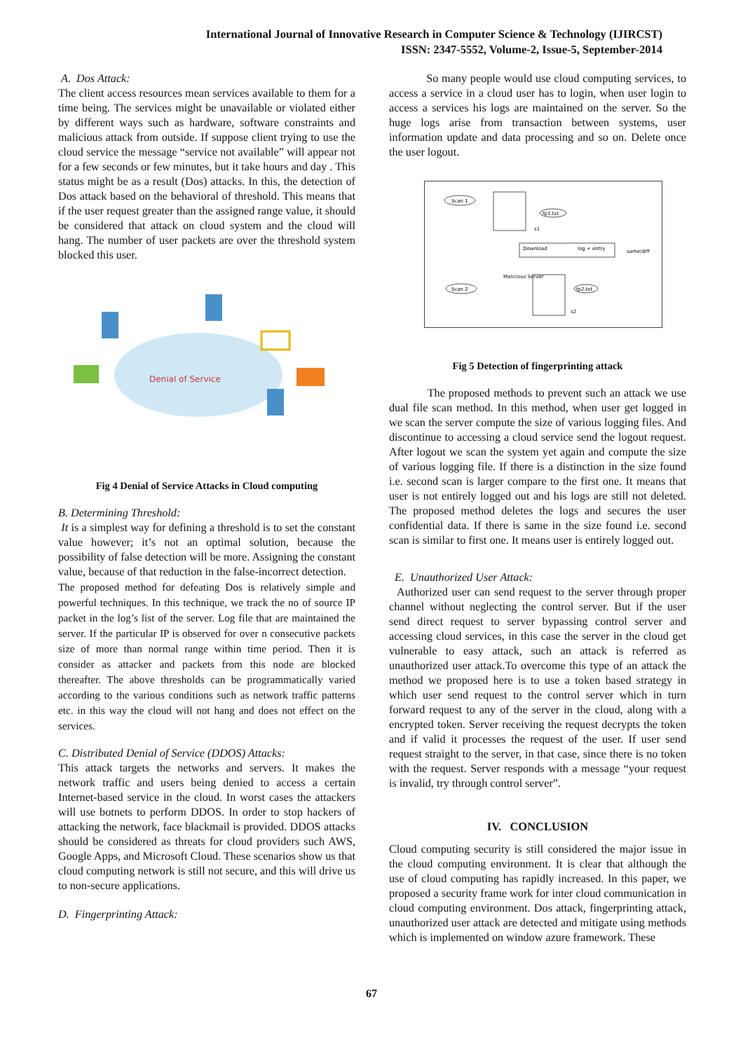International Journal of Innovative Research in Computer Science & Technology (IJIRCST)
ISSN: 2347-5552, Volume-2, Issue-5, September-2014
A. Dos Attack:
The client access resources mean services available to them for a time being. The services might be unavailable or violated either by different ways such as hardware, software constraints and malicious attack from outside. If suppose client trying to use the cloud service the message “service not available” will appear not for a few seconds or few minutes, but it take hours and day . This status might be as a result (Dos) attacks. In this, the detection of Dos attack based on the behavioral of threshold. This means that if the user request greater than the assigned range value, it should be considered that attack on cloud system and the cloud will hang. The number of user packets are over the threshold system blocked this user.
Denial of Service
Fig 4 Denial of Service Attacks in Cloud computing
B. Determining Threshold:
It is a simplest way for defining a threshold is to set the constant value however; it’s not an optimal solution, because the possibility of false detection will be more. Assigning the constant value, because of that reduction in the false-incorrect detection.
The proposed method for defeating Dos is relatively simple and powerful techniques. In this technique, we track the no of source IP packet in the log’s list of the server. Log file that are maintained the server. If the particular IP is observed for over n consecutive packets size of more than normal range within time period. Then it is consider as attacker and packets from this node are blocked thereafter. The above thresholds can be programmatically varied according to the various conditions such as network traffic patterns etc. in this way the cloud will not hang and does not effect on the services.
C. Distributed Denial of Service (DDOS) Attacks:
This attack targets the networks and servers. It makes the network traffic and users being denied to access a certain Internet-based service in the cloud. In worst cases the attackers will use botnets to perform DDOS. In order to stop hackers of attacking the network, face blackmail is provided. DDOS attacks should be considered as threats for cloud providers such AWS, Google Apps, and Microsoft Cloud. These scenarios show us that cloud computing network is still not secure, and this will drive us to non-secure applications.
D. Fingerprinting Attack:
So many people would use cloud computing services, to access a service in a cloud user has to login, when user login to access a services his logs are maintained on the server. So the huge logs arise from transaction between systems, user information update and data processing and so on. Delete once the user logout.
Scan 1
fp1.txt
s1
Download
log + entry
same/diff
Malicious Server
Scan 2
fp2.txt
s2
Fig 5 Detection of fingerprinting attack
The proposed methods to prevent such an attack we use dual file scan method. In this method, when user get logged in we scan the server compute the size of various logging files. And discontinue to accessing a cloud service send the logout request. After logout we scan the system yet again and compute the size of various logging file. If there is a distinction in the size found i.e. second scan is larger compare to the first one. It means that user is not entirely logged out and his logs are still not deleted. The proposed method deletes the logs and secures the user confidential data. If there is same in the size found i.e. second scan is similar to first one. It means user is entirely logged out.
E. Unauthorized User Attack:
Authorized user can send request to the server through proper channel without neglecting the control server. But if the user send direct request to server bypassing control server and accessing cloud services, in this case the server in the cloud get vulnerable to easy attack, such an attack is referred as unauthorized user attack.To overcome this type of an attack the method we proposed here is to use a token based strategy in which user send request to the control server which in turn forward request to any of the server in the cloud, along with a encrypted token. Server receiving the request decrypts the token and if valid it processes the request of the user. If user send request straight to the server, in that case, since there is no token with the request. Server responds with a message “your request is invalid, try through control server”.
IV. CONCLUSION
Cloud computing security is still considered the major issue in the cloud computing environment. It is clear that although the use of cloud computing has rapidly increased. In this paper, we proposed a security frame work for inter cloud communication in cloud computing environment. Dos attack, fingerprinting attack, unauthorized user attack are detected and mitigate using methods which is implemented on window azure framework. These
67